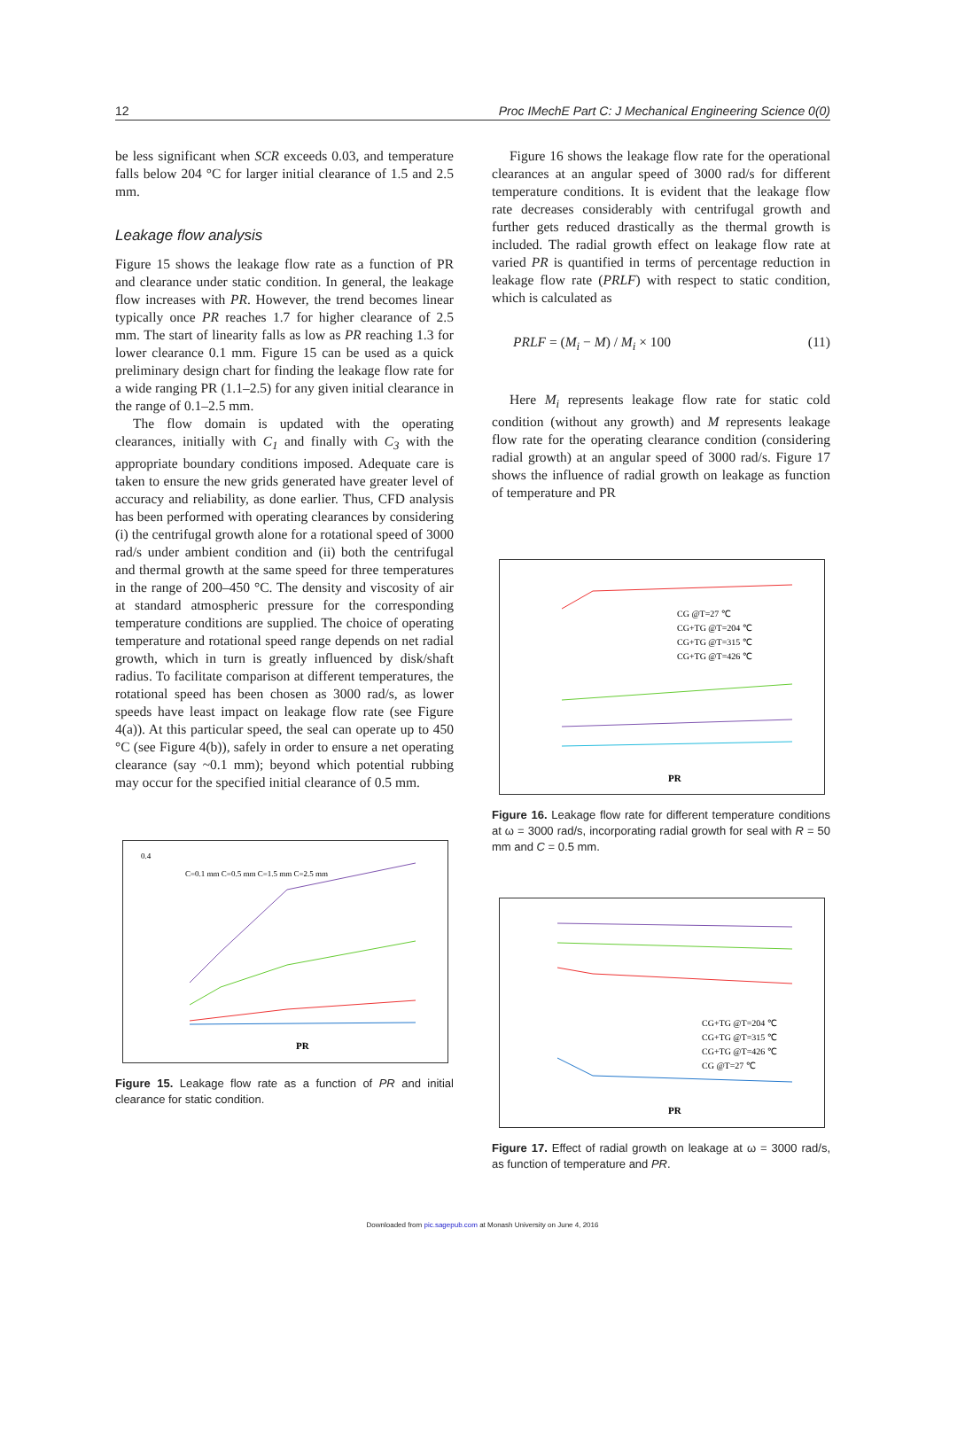12 Proc IMechE Part C: J Mechanical Engineering Science 0(0)
be less significant when SCR exceeds 0.03, and temperature falls below 204 °C for larger initial clearance of 1.5 and 2.5 mm.
Leakage flow analysis
Figure 15 shows the leakage flow rate as a function of PR and clearance under static condition. In general, the leakage flow increases with PR. However, the trend becomes linear typically once PR reaches 1.7 for higher clearance of 2.5 mm. The start of linearity falls as low as PR reaching 1.3 for lower clearance 0.1 mm. Figure 15 can be used as a quick preliminary design chart for finding the leakage flow rate for a wide ranging PR (1.1–2.5) for any given initial clearance in the range of 0.1–2.5 mm.
The flow domain is updated with the operating clearances, initially with C<sub>1</sub> and finally with C<sub>3</sub> with the appropriate boundary conditions imposed. Adequate care is taken to ensure the new grids generated have greater level of accuracy and reliability, as done earlier. Thus, CFD analysis has been performed with operating clearances by considering (i) the centrifugal growth alone for a rotational speed of 3000 rad/s under ambient condition and (ii) both the centrifugal and thermal growth at the same speed for three temperatures in the range of 200–450 °C. The density and viscosity of air at standard atmospheric pressure for the corresponding temperature conditions are supplied. The choice of operating temperature and rotational speed range depends on net radial growth, which in turn is greatly influenced by disk/shaft radius. To facilitate comparison at different temperatures, the rotational speed has been chosen as 3000 rad/s, as lower speeds have least impact on leakage flow rate (see Figure 4(a)). At this particular speed, the seal can operate up to 450 °C (see Figure 4(b)), safely in order to ensure a net operating clearance (say ~0.1 mm); beyond which potential rubbing may occur for the specified initial clearance of 0.5 mm.
0.4
PR
C=0.1 mm C=0.5 mm C=1.5 mm C=2.5 mm
Figure 15. Leakage flow rate as a function of PR and initial clearance for static condition.
Figure 16 shows the leakage flow rate for the operational clearances at an angular speed of 3000 rad/s for different temperature conditions. It is evident that the leakage flow rate decreases considerably with centrifugal growth and further gets reduced drastically as the thermal growth is included. The radial growth effect on leakage flow rate at varied PR is quantified in terms of percentage reduction in leakage flow rate (PRLF) with respect to static condition, which is calculated as
PRLF = (M<sub>i</sub> − M) / M<sub>i</sub> × 100 (11)
Here M<sub>i</sub> represents leakage flow rate for static cold condition (without any growth) and M represents leakage flow rate for the operating clearance condition (considering radial growth) at an angular speed of 3000 rad/s. Figure 17 shows the influence of radial growth on leakage as function of temperature and PR
PR
CG @T=27 ℃
CG+TG @T=204 ℃
CG+TG @T=315 ℃
CG+TG @T=426 ℃
Figure 16. Leakage flow rate for different temperature conditions at ω = 3000 rad/s, incorporating radial growth for seal with R = 50 mm and C = 0.5 mm.
PR
CG+TG @T=204 ℃
CG+TG @T=315 ℃
CG+TG @T=426 ℃
CG @T=27 ℃
Figure 17. Effect of radial growth on leakage at ω = 3000 rad/s, as function of temperature and PR.
Downloaded from pic.sagepub.com at Monash University on June 4, 2016